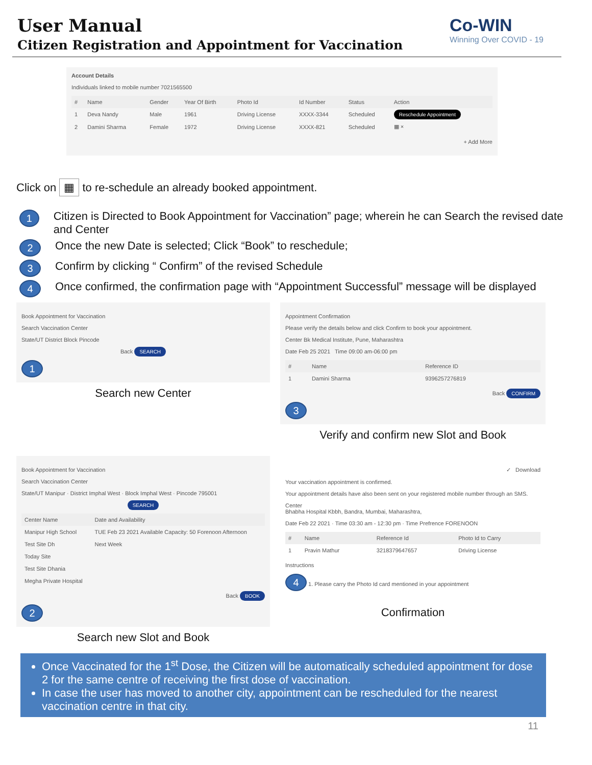User Manual
Citizen Registration and Appointment for Vaccination
Co-WIN
Winning Over COVID - 19
Account Details
Individuals linked to mobile number 7021565500
| # | Name | Gender | Year Of Birth | Photo Id | Id Number | Status | Action |
| --- | --- | --- | --- | --- | --- | --- | --- |
| 1 | Deva Nandy | Male | 1961 | Driving License | XXXX-3344 | Scheduled | Reschedule Appointment |
| 2 | Damini Sharma | Female | 1972 | Driving License | XXXX-821 | Scheduled | ▦ × |
+ Add More
Click on ▦ to re-schedule an already booked appointment.
1 Citizen is Directed to Book Appointment for Vaccination” page; wherein he can Search the revised date and Center
2 Once the new Date is selected; Click “Book” to reschedule;
3 Confirm by clicking “ Confirm” of the revised Schedule
4 Once confirmed, the confirmation page with “Appointment Successful” message will be displayed
Book Appointment for Vaccination
Search Vaccination Center
State/UT District Block Pincode
Back SEARCH
1
Search new Center
Appointment Confirmation
Please verify the details below and click Confirm to book your appointment.
Center Bk Medical Institute, Pune, Maharashtra
Date Feb 25 2021 Time 09:00 am-06:00 pm
| # | Name | Reference ID |
| --- | --- | --- |
| 1 | Damini Sharma | 9396257276819 |
Back CONFIRM
3
Verify and confirm new Slot and Book
Book Appointment for Vaccination
Search Vaccination Center
State/UT Manipur · District Imphal West · Block Imphal West · Pincode 795001
SEARCH
| Center Name | Date and Availability |
| --- | --- |
| Manipur High School | TUE Feb 23 2021 Available Capacity: 50 Forenoon Afternoon |
| Test Site Dh | Next Week |
| Today Site | |
| Test Site Dhania | |
| Megha Private Hospital | |
Back BOOK
2
Search new Slot and Book
✓ Download
Your vaccination appointment is confirmed.
Your appointment details have also been sent on your registered mobile number through an SMS.
Center
Bhabha Hospital Kbbh, Bandra, Mumbai, Maharashtra,
Date Feb 22 2021 · Time 03:30 am - 12:30 pm · Time Prefrence FORENOON
| # | Name | Reference Id | Photo Id to Carry |
| --- | --- | --- | --- |
| 1 | Pravin Mathur | 3218379647657 | Driving License |
Instructions
4 1. Please carry the Photo Id card mentioned in your appointment
Confirmation
Once Vaccinated for the 1<sup>st</sup> Dose, the Citizen will be automatically scheduled appointment for dose 2 for the same centre of receiving the first dose of vaccination.
In case the user has moved to another city, appointment can be rescheduled for the nearest vaccination centre in that city.
11